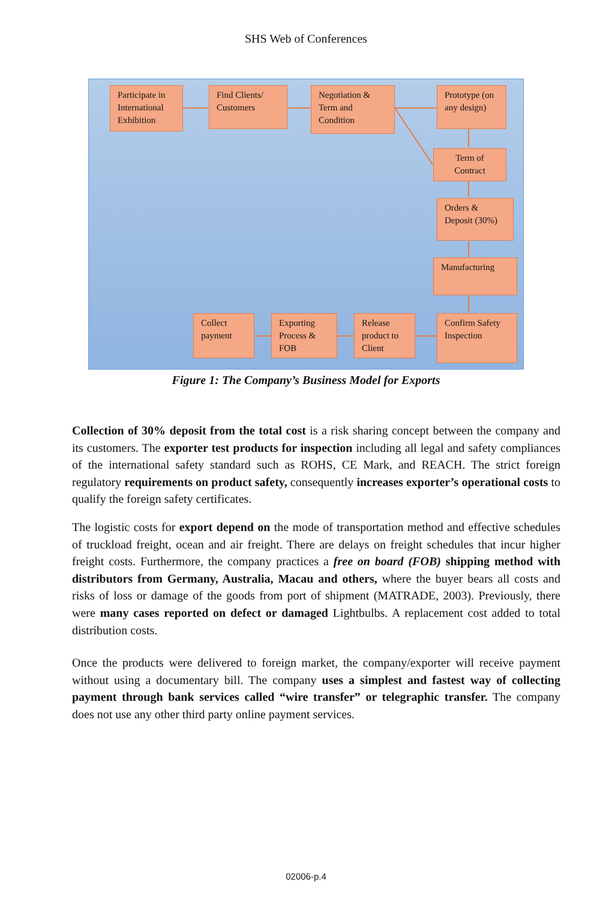SHS Web of Conferences
Participate in International Exhibition
Find Clients/ Customers
Negotiation & Term and Condition
Prototype (on any design)
Term of Contract
Orders & Deposit (30%)
Manufacturing
Confirm Safety Inspection
Release product to Client
Exporting Process & FOB
Collect payment
Figure 1: The Company’s Business Model for Exports
Collection of 30% deposit from the total cost is a risk sharing concept between the company and its customers. The exporter test products for inspection including all legal and safety compliances of the international safety standard such as ROHS, CE Mark, and REACH. The strict foreign regulatory requirements on product safety, consequently increases exporter’s operational costs to qualify the foreign safety certificates.
The logistic costs for export depend on the mode of transportation method and effective schedules of truckload freight, ocean and air freight. There are delays on freight schedules that incur higher freight costs. Furthermore, the company practices a free on board (FOB) shipping method with distributors from Germany, Australia, Macau and others, where the buyer bears all costs and risks of loss or damage of the goods from port of shipment (MATRADE, 2003). Previously, there were many cases reported on defect or damaged Lightbulbs. A replacement cost added to total distribution costs.
Once the products were delivered to foreign market, the company/exporter will receive payment without using a documentary bill. The company uses a simplest and fastest way of collecting payment through bank services called “wire transfer” or telegraphic transfer. The company does not use any other third party online payment services.
02006-p.4